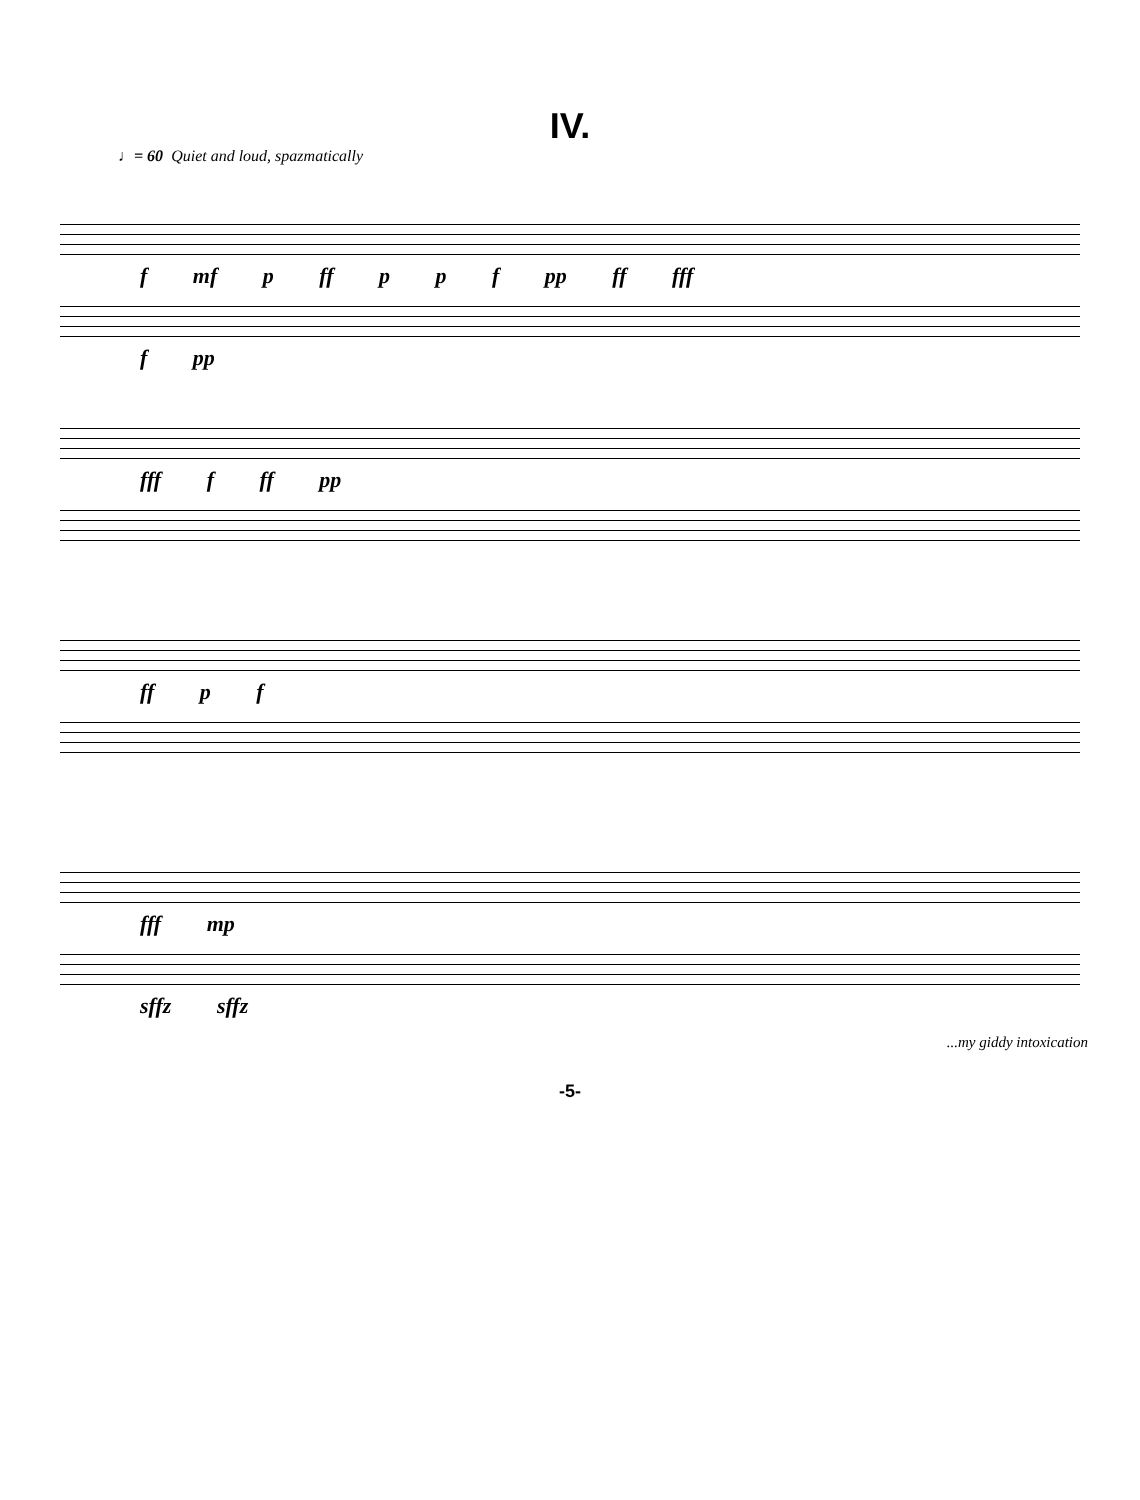IV.
♩= 60 Quiet and loud, spazmatically
f mf p ff p p f pp ff fff
f pp
fff f ff pp
ff p f
fff mp
sffz sffz
...my giddy intoxication
-5-